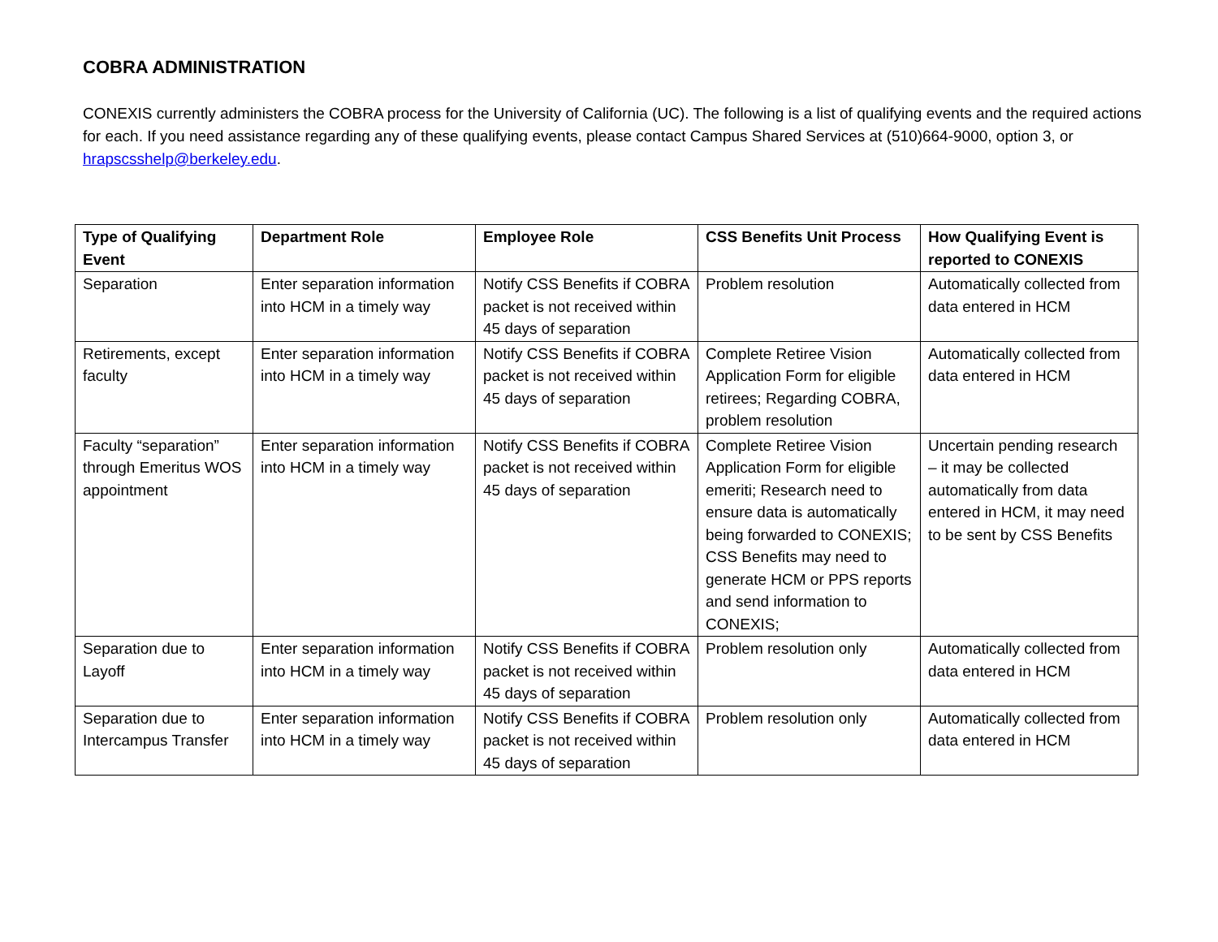COBRA ADMINISTRATION
CONEXIS currently administers the COBRA process for the University of California (UC). The following is a list of qualifying events and the required actions for each. If you need assistance regarding any of these qualifying events, please contact Campus Shared Services at (510)664-9000, option 3, or hrapscsshelp@berkeley.edu.
| Type of Qualifying Event | Department Role | Employee Role | CSS Benefits Unit Process | How Qualifying Event is reported to CONEXIS |
| --- | --- | --- | --- | --- |
| Separation | Enter separation information into HCM in a timely way | Notify CSS Benefits if COBRA packet is not received within 45 days of separation | Problem resolution | Automatically collected from data entered in HCM |
| Retirements, except faculty | Enter separation information into HCM in a timely way | Notify CSS Benefits if COBRA packet is not received within 45 days of separation | Complete Retiree Vision Application Form for eligible retirees; Regarding COBRA, problem resolution | Automatically collected from data entered in HCM |
| Faculty “separation” through Emeritus WOS appointment | Enter separation information into HCM in a timely way | Notify CSS Benefits if COBRA packet is not received within 45 days of separation | Complete Retiree Vision Application Form for eligible emeriti; Research need to ensure data is automatically being forwarded to CONEXIS; CSS Benefits may need to generate HCM or PPS reports and send information to CONEXIS; | Uncertain pending research – it may be collected automatically from data entered in HCM, it may need to be sent by CSS Benefits |
| Separation due to Layoff | Enter separation information into HCM in a timely way | Notify CSS Benefits if COBRA packet is not received within 45 days of separation | Problem resolution only | Automatically collected from data entered in HCM |
| Separation due to Intercampus Transfer | Enter separation information into HCM in a timely way | Notify CSS Benefits if COBRA packet is not received within 45 days of separation | Problem resolution only | Automatically collected from data entered in HCM |